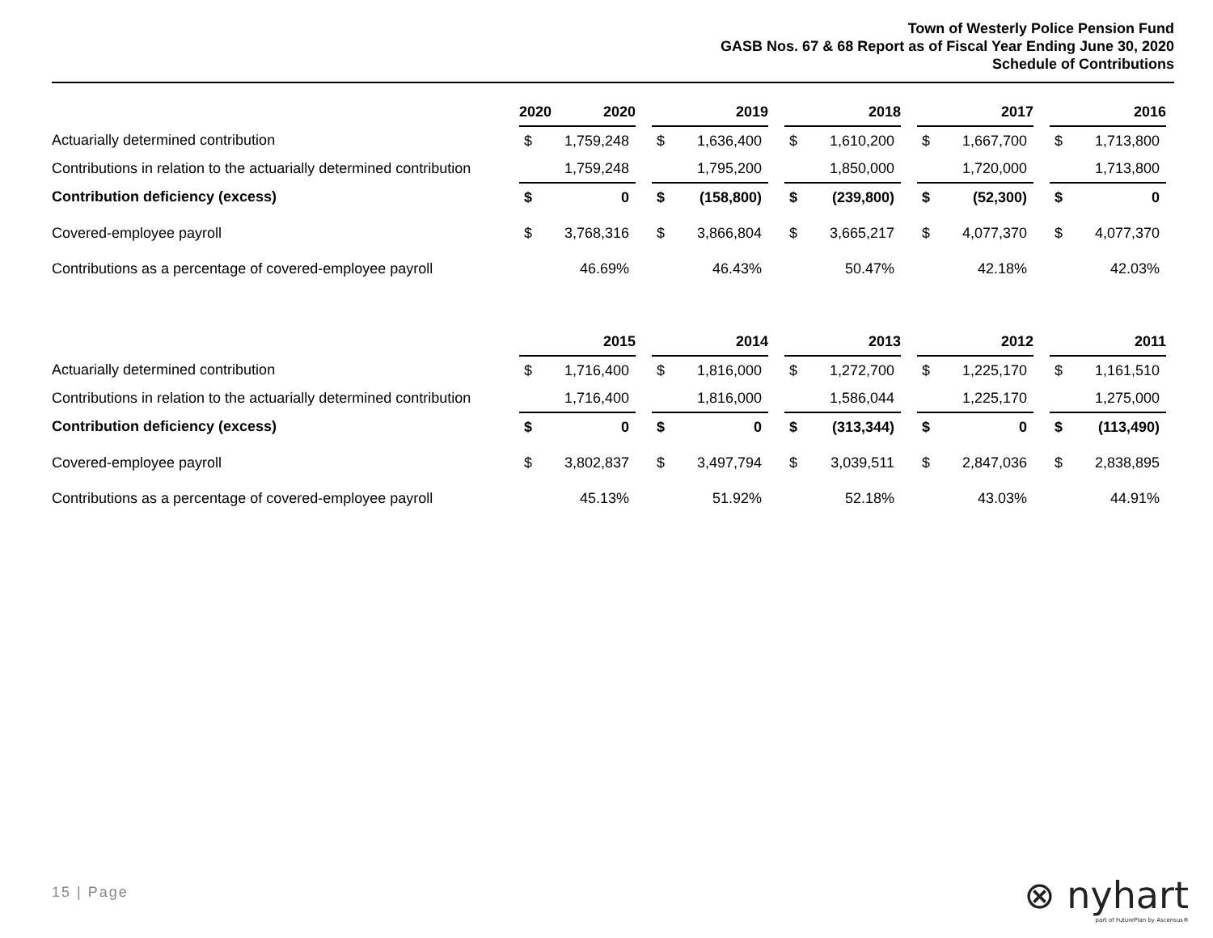Town of Westerly Police Pension Fund
GASB Nos. 67 & 68 Report as of Fiscal Year Ending June 30, 2020
Schedule of Contributions
| | | 2020 | | |
| | 2020 | | | 2019 | | | 2018 | | | 2017 | | | 2016 | |
| Actuarially determined contribution | $ | 1,759,248 | | $ | 1,636,400 | | $ | 1,610,200 | | $ | 1,667,700 | | $ | 1,713,800 |
| Contributions in relation to the actuarially determined contribution | | 1,759,248 | | | 1,795,200 | | | 1,850,000 | | | 1,720,000 | | | 1,713,800 |
| Contribution deficiency (excess) | $ | 0 | | $ | (158,800) | | $ | (239,800) | | $ | (52,300) | | $ | 0 |
| Covered-employee payroll | $ | 3,768,316 | | $ | 3,866,804 | | $ | 3,665,217 | | $ | 4,077,370 | | $ | 4,077,370 |
| Contributions as a percentage of covered-employee payroll | | 46.69% | | | 46.43% | | | 50.47% | | | 42.18% | | | 42.03% |
| | 2015 | | | 2014 | | | 2013 | | | 2012 | | | 2011 | |
| Actuarially determined contribution | $ | 1,716,400 | | $ | 1,816,000 | | $ | 1,272,700 | | $ | 1,225,170 | | $ | 1,161,510 |
| Contributions in relation to the actuarially determined contribution | | 1,716,400 | | | 1,816,000 | | | 1,586,044 | | | 1,225,170 | | | 1,275,000 |
| Contribution deficiency (excess) | $ | 0 | | $ | 0 | | $ | (313,344) | | $ | 0 | | $ | (113,490) |
| Covered-employee payroll | $ | 3,802,837 | | $ | 3,497,794 | | $ | 3,039,511 | | $ | 2,847,036 | | $ | 2,838,895 |
| Contributions as a percentage of covered-employee payroll | | 45.13% | | | 51.92% | | | 52.18% | | | 43.03% | | | 44.91% |
15 | Page
⊗ nyhart
part of FuturePlan by Ascensus®